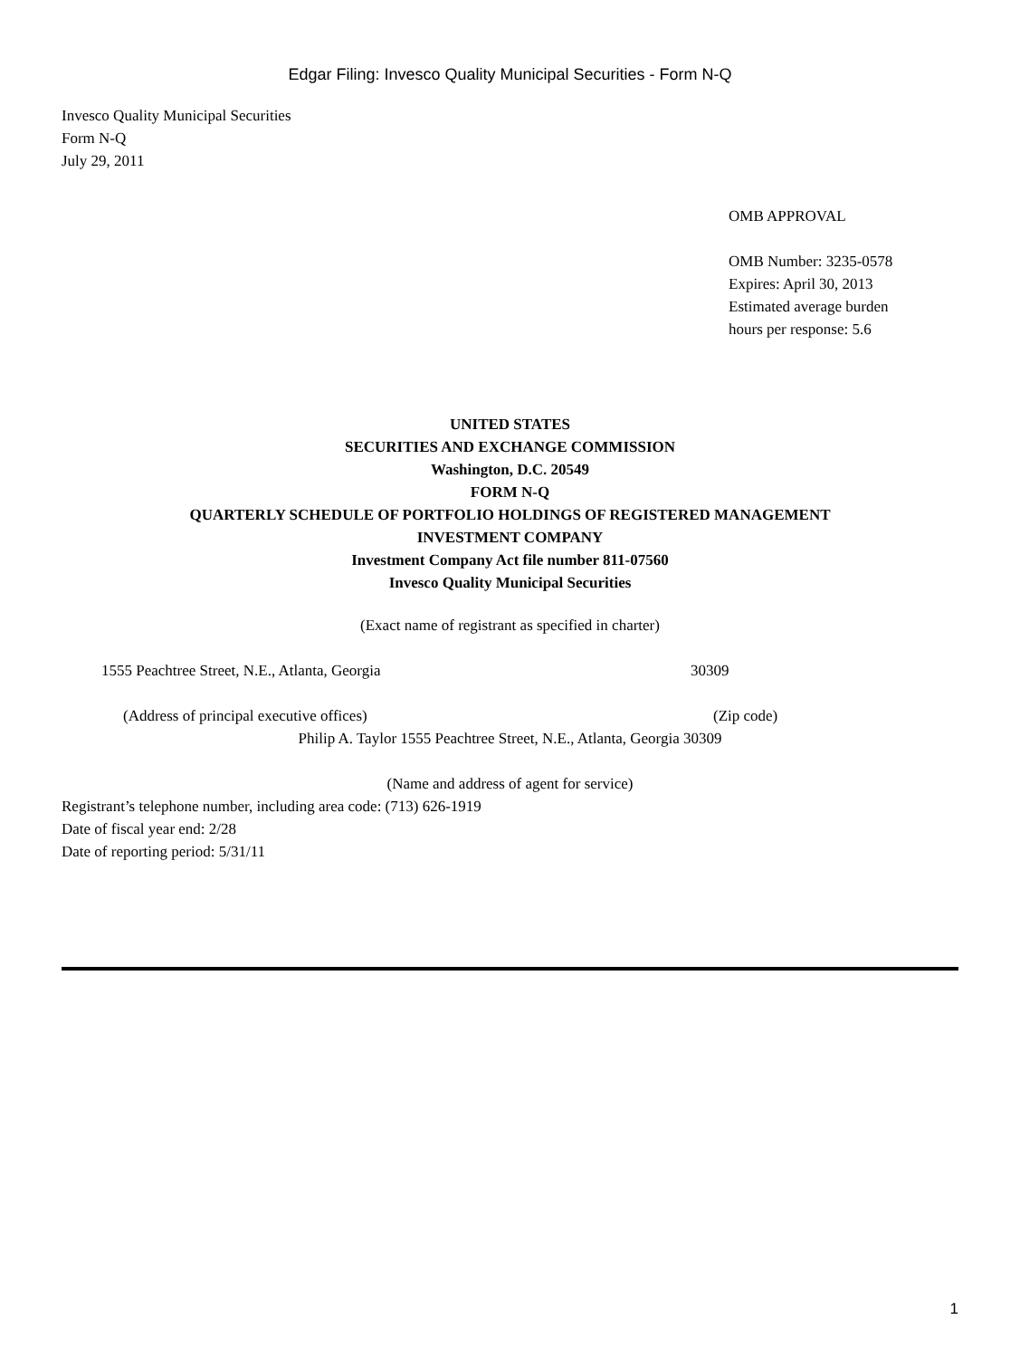Edgar Filing: Invesco Quality Municipal Securities - Form N-Q
Invesco Quality Municipal Securities
Form N-Q
July 29, 2011
OMB APPROVAL
OMB Number: 3235-0578
Expires: April 30, 2013
Estimated average burden
hours per response: 5.6
UNITED STATES
SECURITIES AND EXCHANGE COMMISSION
Washington, D.C. 20549
FORM N-Q
QUARTERLY SCHEDULE OF PORTFOLIO HOLDINGS OF REGISTERED MANAGEMENT
INVESTMENT COMPANY
Investment Company Act file number 811-07560
Invesco Quality Municipal Securities
(Exact name of registrant as specified in charter)
1555 Peachtree Street, N.E., Atlanta, Georgia 30309
(Address of principal executive offices) (Zip code)
Philip A. Taylor 1555 Peachtree Street, N.E., Atlanta, Georgia 30309
(Name and address of agent for service)
Registrant’s telephone number, including area code: (713) 626-1919
Date of fiscal year end: 2/28
Date of reporting period: 5/31/11
1